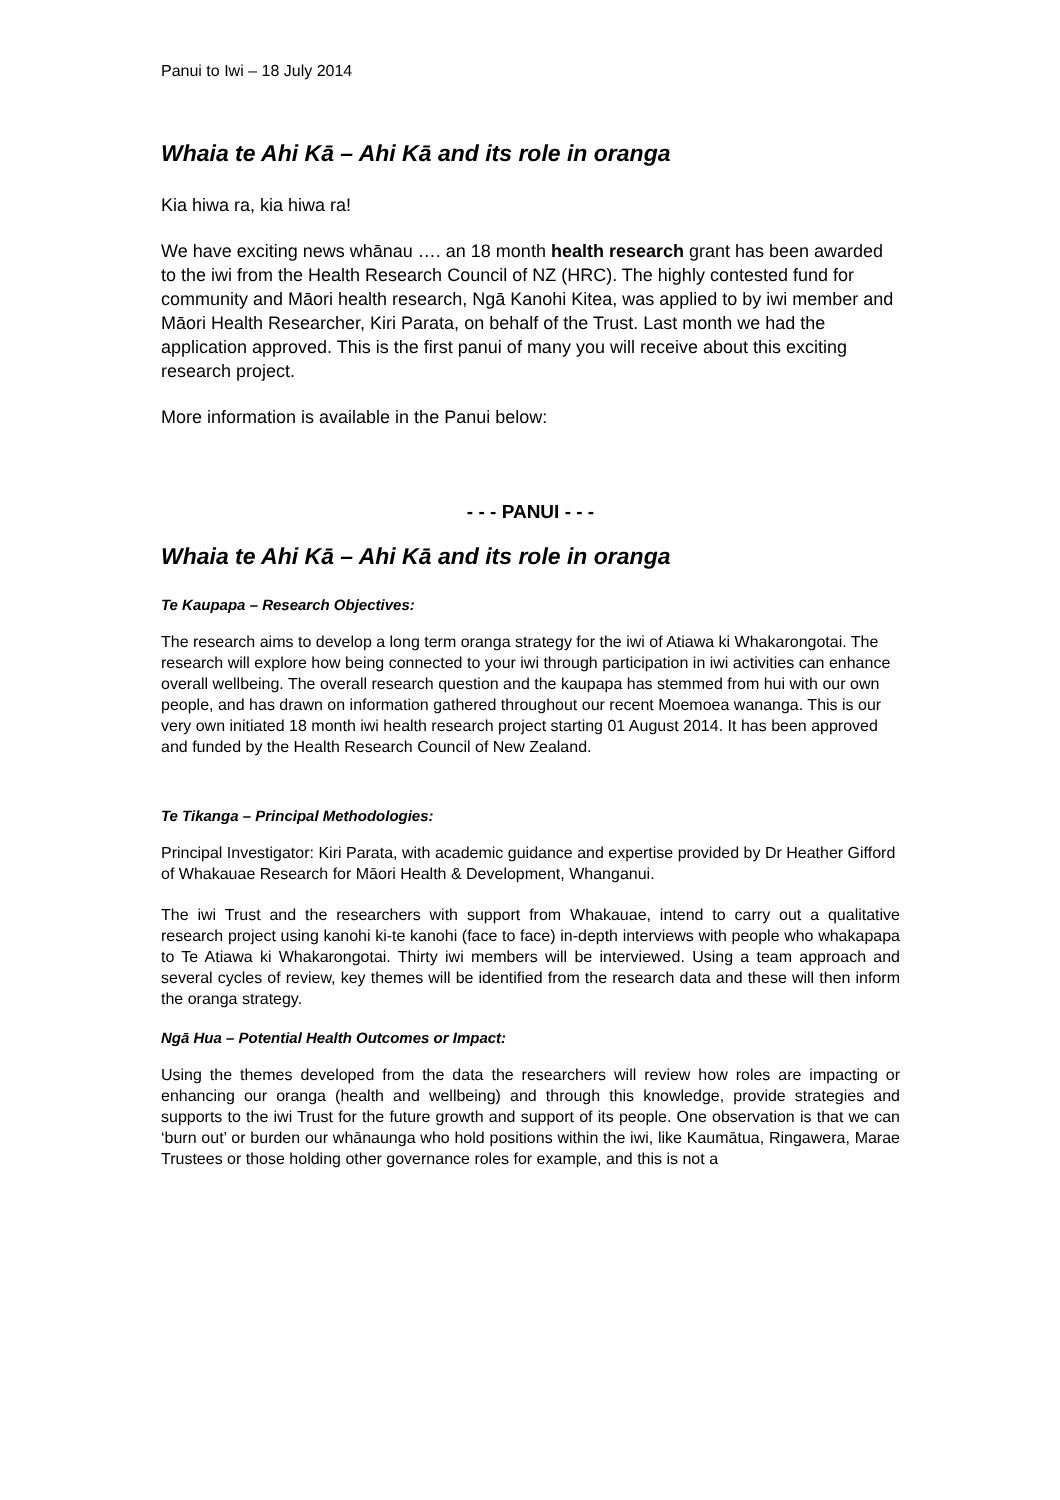Panui to Iwi – 18 July 2014
Whaia te Ahi Kā – Ahi Kā and its role in oranga
Kia hiwa ra, kia hiwa ra!
We have exciting news whānau …. an 18 month health research grant has been awarded to the iwi from the Health Research Council of NZ (HRC). The highly contested fund for community and Māori health research, Ngā Kanohi Kitea, was applied to by iwi member and Māori Health Researcher, Kiri Parata, on behalf of the Trust. Last month we had the application approved. This is the first panui of many you will receive about this exciting research project.
More information is available in the Panui below:
- - - PANUI - - -
Whaia te Ahi Kā – Ahi Kā and its role in oranga
Te Kaupapa – Research Objectives:
The research aims to develop a long term oranga strategy for the iwi of Atiawa ki Whakarongotai. The research will explore how being connected to your iwi through participation in iwi activities can enhance overall wellbeing. The overall research question and the kaupapa has stemmed from hui with our own people, and has drawn on information gathered throughout our recent Moemoea wananga. This is our very own initiated 18 month iwi health research project starting 01 August 2014. It has been approved and funded by the Health Research Council of New Zealand.
Te Tikanga – Principal Methodologies:
Principal Investigator: Kiri Parata, with academic guidance and expertise provided by Dr Heather Gifford of Whakauae Research for Māori Health & Development, Whanganui.
The iwi Trust and the researchers with support from Whakauae, intend to carry out a qualitative research project using kanohi ki-te kanohi (face to face) in-depth interviews with people who whakapapa to Te Atiawa ki Whakarongotai. Thirty iwi members will be interviewed. Using a team approach and several cycles of review, key themes will be identified from the research data and these will then inform the oranga strategy.
Ngā Hua – Potential Health Outcomes or Impact:
Using the themes developed from the data the researchers will review how roles are impacting or enhancing our oranga (health and wellbeing) and through this knowledge, provide strategies and supports to the iwi Trust for the future growth and support of its people. One observation is that we can ‘burn out’ or burden our whānaunga who hold positions within the iwi, like Kaumātua, Ringawera, Marae Trustees or those holding other governance roles for example, and this is not a